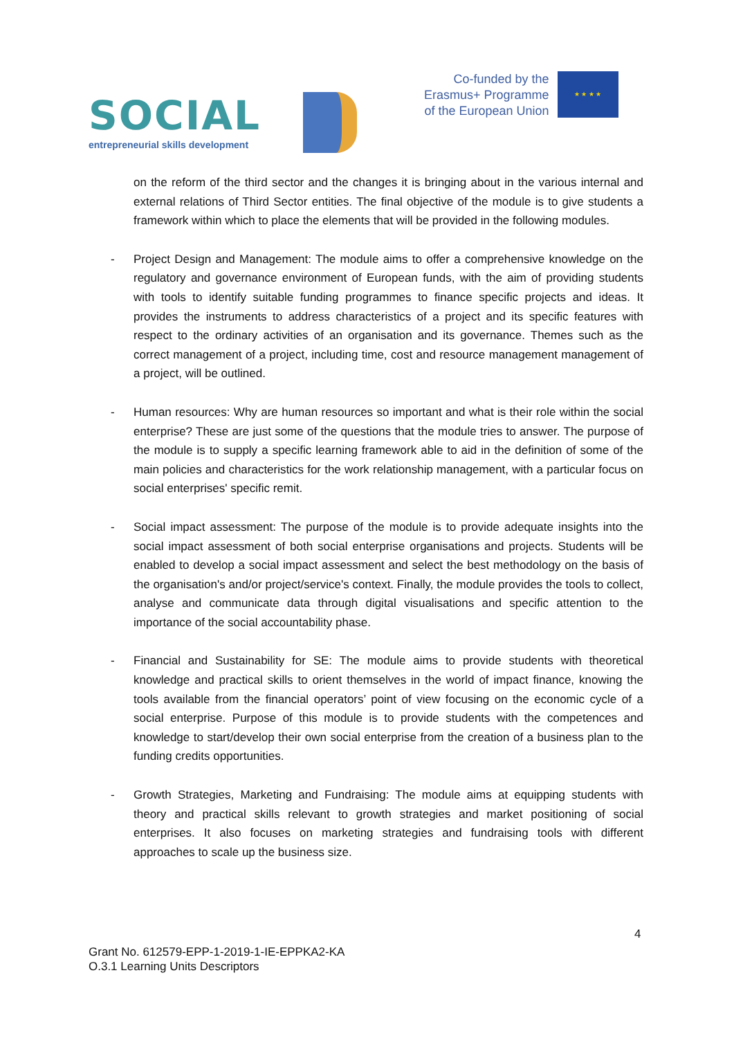SOCIAL
entrepreneurial skills development
Co-funded by the
Erasmus+ Programme
of the European Union
★ ★ ★ ★
on the reform of the third sector and the changes it is bringing about in the various internal and external relations of Third Sector entities. The final objective of the module is to give students a framework within which to place the elements that will be provided in the following modules.
- Project Design and Management: The module aims to offer a comprehensive knowledge on the regulatory and governance environment of European funds, with the aim of providing students with tools to identify suitable funding programmes to finance specific projects and ideas. It provides the instruments to address characteristics of a project and its specific features with respect to the ordinary activities of an organisation and its governance. Themes such as the correct management of a project, including time, cost and resource management management of a project, will be outlined.
- Human resources: Why are human resources so important and what is their role within the social enterprise? These are just some of the questions that the module tries to answer. The purpose of the module is to supply a specific learning framework able to aid in the definition of some of the main policies and characteristics for the work relationship management, with a particular focus on social enterprises' specific remit.
- Social impact assessment: The purpose of the module is to provide adequate insights into the social impact assessment of both social enterprise organisations and projects. Students will be enabled to develop a social impact assessment and select the best methodology on the basis of the organisation's and/or project/service's context. Finally, the module provides the tools to collect, analyse and communicate data through digital visualisations and specific attention to the importance of the social accountability phase.
- Financial and Sustainability for SE: The module aims to provide students with theoretical knowledge and practical skills to orient themselves in the world of impact finance, knowing the tools available from the financial operators’ point of view focusing on the economic cycle of a social enterprise. Purpose of this module is to provide students with the competences and knowledge to start/develop their own social enterprise from the creation of a business plan to the funding credits opportunities.
- Growth Strategies, Marketing and Fundraising: The module aims at equipping students with theory and practical skills relevant to growth strategies and market positioning of social enterprises. It also focuses on marketing strategies and fundraising tools with different approaches to scale up the business size.
4
Grant No. 612579-EPP-1-2019-1-IE-EPPKA2-KA
O.3.1 Learning Units Descriptors